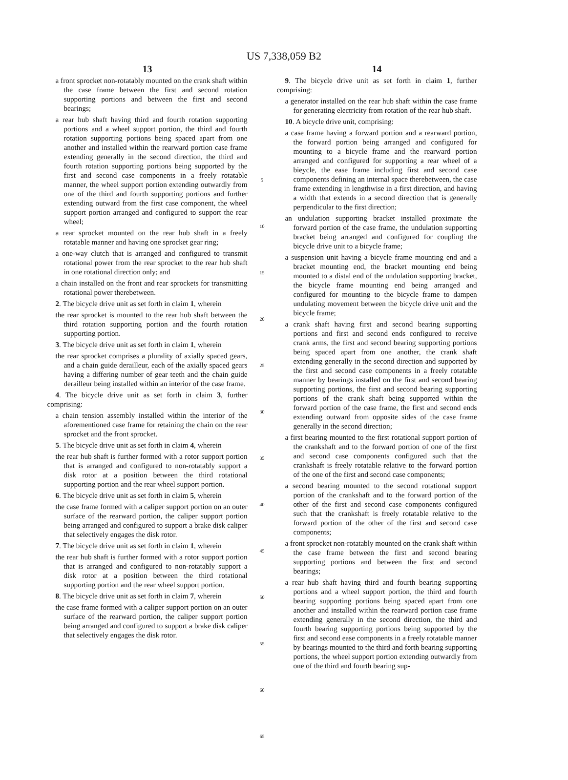US 7,338,059 B2
13
a front sprocket non-rotatably mounted on the crank shaft within the case frame between the first and second rotation supporting portions and between the first and second bearings;
a rear hub shaft having third and fourth rotation supporting portions and a wheel support portion, the third and fourth rotation supporting portions being spaced apart from one another and installed within the rearward portion case frame extending generally in the second direction, the third and fourth rotation supporting portions being supported by the first and second case components in a freely rotatable manner, the wheel support portion extending outwardly from one of the third and fourth supporting portions and further extending outward from the first case component, the wheel support portion arranged and configured to support the rear wheel;
a rear sprocket mounted on the rear hub shaft in a freely rotatable manner and having one sprocket gear ring;
a one-way clutch that is arranged and configured to transmit rotational power from the rear sprocket to the rear hub shaft in one rotational direction only; and
a chain installed on the front and rear sprockets for transmitting rotational power therebetween.
2. The bicycle drive unit as set forth in claim 1, wherein
the rear sprocket is mounted to the rear hub shaft between the third rotation supporting portion and the fourth rotation supporting portion.
3. The bicycle drive unit as set forth in claim 1, wherein
the rear sprocket comprises a plurality of axially spaced gears, and a chain guide derailleur, each of the axially spaced gears having a differing number of gear teeth and the chain guide derailleur being installed within an interior of the case frame.
4. The bicycle drive unit as set forth in claim 3, further comprising:
a chain tension assembly installed within the interior of the aforementioned case frame for retaining the chain on the rear sprocket and the front sprocket.
5. The bicycle drive unit as set forth in claim 4, wherein
the rear hub shaft is further formed with a rotor support portion that is arranged and configured to non-rotatably support a disk rotor at a position between the third rotational supporting portion and the rear wheel support portion.
6. The bicycle drive unit as set forth in claim 5, wherein
the case frame formed with a caliper support portion on an outer surface of the rearward portion, the caliper support portion being arranged and configured to support a brake disk caliper that selectively engages the disk rotor.
7. The bicycle drive unit as set forth in claim 1, wherein
the rear hub shaft is further formed with a rotor support portion that is arranged and configured to non-rotatably support a disk rotor at a position between the third rotational supporting portion and the rear wheel support portion.
8. The bicycle drive unit as set forth in claim 7, wherein
the case frame formed with a caliper support portion on an outer surface of the rearward portion, the caliper support portion being arranged and configured to support a brake disk caliper that selectively engages the disk rotor.
5
10
15
20
25
30
35
40
45
50
55
60
65
14
9. The bicycle drive unit as set forth in claim 1, further comprising:
a generator installed on the rear hub shaft within the case frame for generating electricity from rotation of the rear hub shaft.
10. A bicycle drive unit, comprising:
a case frame having a forward portion and a rearward portion, the forward portion being arranged and configured for mounting to a bicycle frame and the rearward portion arranged and configured for supporting a rear wheel of a bieycle, the ease frame including first and second case components defining an internal space therebetween, the case frame extending in lengthwise in a first direction, and having a width that extends in a second direction that is generally perpendicular to the first direction;
an undulation supporting bracket installed proximate the forward portion of the case frame, the undulation supporting bracket being arranged and configured for coupling the bicycle drive unit to a bicycle frame;
a suspension unit having a bicycle frame mounting end and a bracket mounting end, the bracket mounting end being mounted to a distal end of the undulation supporting bracket, the bicycle frame mounting end being arranged and configured for mounting to the bicycle frame to dampen undulating movement between the bicycle drive unit and the bicycle frame;
a crank shaft having first and second bearing supporting portions and first and second ends configured to receive crank arms, the first and second bearing supporting portions being spaced apart from one another, the crank shaft extending generally in the second direction and supported by the first and second case components in a freely rotatable manner by bearings installed on the first and second bearing supporting portions, the first and second bearing supporting portions of the crank shaft being supported within the forward portion of the case frame, the first and second ends extending outward from opposite sides of the case frame generally in the second direction;
a first bearing mounted to the first rotational support portion of the crankshaft and to the forward portion of one of the first and second case components configured such that the crankshaft is freely rotatable relative to the forward portion of the one of the first and second case components;
a second bearing mounted to the second rotational support portion of the crankshaft and to the forward portion of the other of the first and second case components configured such that the crankshaft is freely rotatable relative to the forward portion of the other of the first and second case components;
a front sprocket non-rotatably mounted on the crank shaft within the case frame between the first and second bearing supporting portions and between the first and second bearings;
a rear hub shaft having third and fourth bearing supporting portions and a wheel support portion, the third and fourth bearing supporting portions being spaced apart from one another and installed within the rearward portion case frame extending generally in the second direction, the third and fourth bearing supporting portions being supported by the first and second ease components in a freely rotatable manner by bearings mounted to the third and forth bearing supporting portions, the wheel support portion extending outwardly from one of the third and fourth bearing sup-